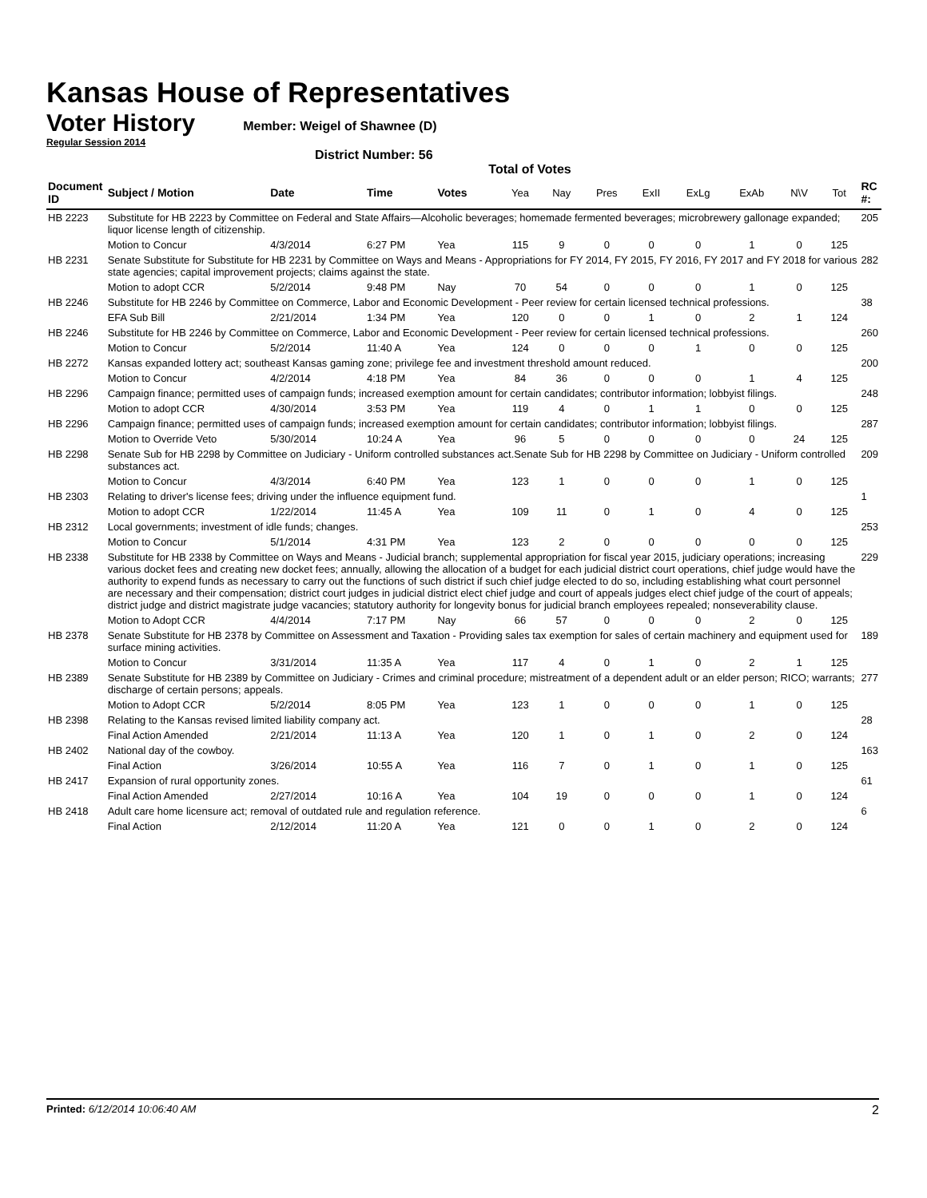Kansas House of Representatives
Voter History
Regular Session 2014
Member: Weigel of Shawnee (D)
District Number: 56
Total of Votes
| Document ID | Subject / Motion | Date | Time | Votes | Yea | Nay | Pres | ExII | ExLg | ExAb | N\V | Tot | RC #: |
| --- | --- | --- | --- | --- | --- | --- | --- | --- | --- | --- | --- | --- | --- |
| HB 2223 | Substitute for HB 2223 by Committee on Federal and State Affairs—Alcoholic beverages; homemade fermented beverages; microbrewery gallonage expanded; liquor license length of citizenship. | | | | | | | | | | | | 205 |
| | Motion to Concur | 4/3/2014 | 6:27 PM | Yea | 115 | 9 | 0 | 0 | 0 | 1 | 0 | 125 | |
| HB 2231 | Senate Substitute for Substitute for HB 2231 by Committee on Ways and Means - Appropriations for FY 2014, FY 2015, FY 2016, FY 2017 and FY 2018 for various state agencies; capital improvement projects; claims against the state. | | | | | | | | | | | | 282 |
| | Motion to adopt CCR | 5/2/2014 | 9:48 PM | Nay | 70 | 54 | 0 | 0 | 0 | 1 | 0 | 125 | |
| HB 2246 | Substitute for HB 2246 by Committee on Commerce, Labor and Economic Development - Peer review for certain licensed technical professions. | | | | | | | | | | | | 38 |
| | EFA Sub Bill | 2/21/2014 | 1:34 PM | Yea | 120 | 0 | 0 | 1 | 0 | 2 | 1 | 124 | |
| HB 2246 | Substitute for HB 2246 by Committee on Commerce, Labor and Economic Development - Peer review for certain licensed technical professions. | | | | | | | | | | | | 260 |
| | Motion to Concur | 5/2/2014 | 11:40 A | Yea | 124 | 0 | 0 | 0 | 1 | 0 | 0 | 125 | |
| HB 2272 | Kansas expanded lottery act; southeast Kansas gaming zone; privilege fee and investment threshold amount reduced. | | | | | | | | | | | | 200 |
| | Motion to Concur | 4/2/2014 | 4:18 PM | Yea | 84 | 36 | 0 | 0 | 0 | 1 | 4 | 125 | |
| HB 2296 | Campaign finance; permitted uses of campaign funds; increased exemption amount for certain candidates; contributor information; lobbyist filings. | | | | | | | | | | | | 248 |
| | Motion to adopt CCR | 4/30/2014 | 3:53 PM | Yea | 119 | 4 | 0 | 1 | 1 | 0 | 0 | 125 | |
| HB 2296 | Campaign finance; permitted uses of campaign funds; increased exemption amount for certain candidates; contributor information; lobbyist filings. | | | | | | | | | | | | 287 |
| | Motion to Override Veto | 5/30/2014 | 10:24 A | Yea | 96 | 5 | 0 | 0 | 0 | 0 | 24 | 125 | |
| HB 2298 | Senate Sub for HB 2298 by Committee on Judiciary - Uniform controlled substances act.Senate Sub for HB 2298 by Committee on Judiciary - Uniform controlled substances act. | | | | | | | | | | | | 209 |
| | Motion to Concur | 4/3/2014 | 6:40 PM | Yea | 123 | 1 | 0 | 0 | 0 | 1 | 0 | 125 | |
| HB 2303 | Relating to driver's license fees; driving under the influence equipment fund. | | | | | | | | | | | | 1 |
| | Motion to adopt CCR | 1/22/2014 | 11:45 A | Yea | 109 | 11 | 0 | 1 | 0 | 4 | 0 | 125 | |
| HB 2312 | Local governments; investment of idle funds; changes. | | | | | | | | | | | | 253 |
| | Motion to Concur | 5/1/2014 | 4:31 PM | Yea | 123 | 2 | 0 | 0 | 0 | 0 | 0 | 125 | |
| HB 2338 | Substitute for HB 2338 by Committee on Ways and Means - Judicial branch; supplemental appropriation for fiscal year 2015, judiciary operations; increasing various docket fees and creating new docket fees; annually, allowing the allocation of a budget for each judicial district court operations, chief judge would have the authority to expend funds as necessary to carry out the functions of such district if such chief judge elected to do so, including establishing what court personnel are necessary and their compensation; district court judges in judicial district elect chief judge and court of appeals judges elect chief judge of the court of appeals; district judge and district magistrate judge vacancies; statutory authority for longevity bonus for judicial branch employees repealed; nonseverability clause. | | | | | | | | | | | | 229 |
| | Motion to Adopt CCR | 4/4/2014 | 7:17 PM | Nay | 66 | 57 | 0 | 0 | 0 | 2 | 0 | 125 | |
| HB 2378 | Senate Substitute for HB 2378 by Committee on Assessment and Taxation - Providing sales tax exemption for sales of certain machinery and equipment used for surface mining activities. | | | | | | | | | | | | 189 |
| | Motion to Concur | 3/31/2014 | 11:35 A | Yea | 117 | 4 | 0 | 1 | 0 | 2 | 1 | 125 | |
| HB 2389 | Senate Substitute for HB 2389 by Committee on Judiciary - Crimes and criminal procedure; mistreatment of a dependent adult or an elder person; RICO; warrants; discharge of certain persons; appeals. | | | | | | | | | | | | 277 |
| | Motion to Adopt CCR | 5/2/2014 | 8:05 PM | Yea | 123 | 1 | 0 | 0 | 0 | 1 | 0 | 125 | |
| HB 2398 | Relating to the Kansas revised limited liability company act. | | | | | | | | | | | | 28 |
| | Final Action Amended | 2/21/2014 | 11:13 A | Yea | 120 | 1 | 0 | 1 | 0 | 2 | 0 | 124 | |
| HB 2402 | National day of the cowboy. | | | | | | | | | | | | 163 |
| | Final Action | 3/26/2014 | 10:55 A | Yea | 116 | 7 | 0 | 1 | 0 | 1 | 0 | 125 | |
| HB 2417 | Expansion of rural opportunity zones. | | | | | | | | | | | | 61 |
| | Final Action Amended | 2/27/2014 | 10:16 A | Yea | 104 | 19 | 0 | 0 | 0 | 1 | 0 | 124 | |
| HB 2418 | Adult care home licensure act; removal of outdated rule and regulation reference. | | | | | | | | | | | | 6 |
| | Final Action | 2/12/2014 | 11:20 A | Yea | 121 | 0 | 0 | 1 | 0 | 2 | 0 | 124 | |
Printed: 6/12/2014 10:06:40 AM
2